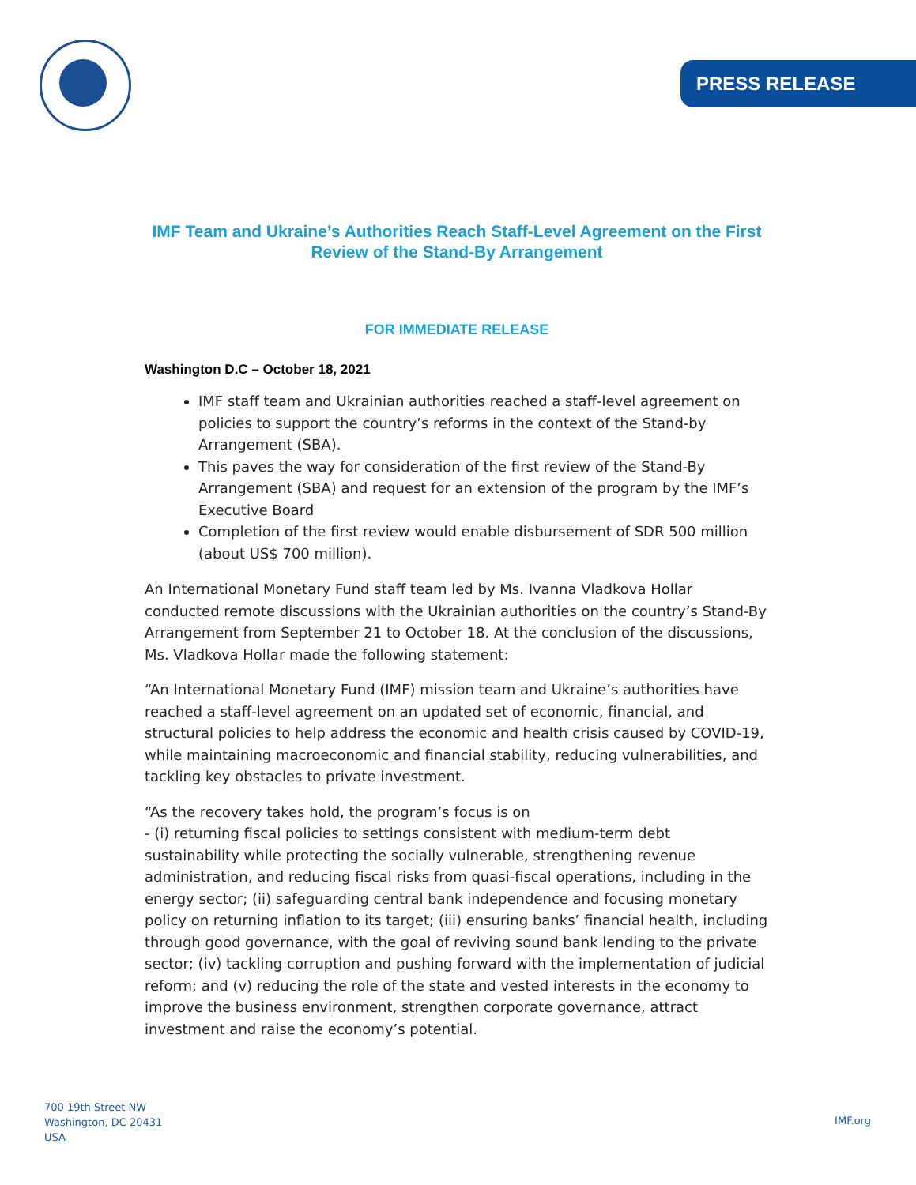PRESS RELEASE
IMF Team and Ukraine’s Authorities Reach Staff-Level Agreement on the First Review of the Stand-By Arrangement
FOR IMMEDIATE RELEASE
Washington D.C – October 18, 2021
IMF staff team and Ukrainian authorities reached a staff-level agreement on policies to support the country’s reforms in the context of the Stand-by Arrangement (SBA).
This paves the way for consideration of the first review of the Stand-By Arrangement (SBA) and request for an extension of the program by the IMF’s Executive Board
Completion of the first review would enable disbursement of SDR 500 million (about US$ 700 million).
An International Monetary Fund staff team led by Ms. Ivanna Vladkova Hollar conducted remote discussions with the Ukrainian authorities on the country’s Stand-By Arrangement from September 21 to October 18. At the conclusion of the discussions, Ms. Vladkova Hollar made the following statement:
“An International Monetary Fund (IMF) mission team and Ukraine’s authorities have reached a staff-level agreement on an updated set of economic, financial, and structural policies to help address the economic and health crisis caused by COVID-19, while maintaining macroeconomic and financial stability, reducing vulnerabilities, and tackling key obstacles to private investment.
“As the recovery takes hold, the program’s focus is on
- (i) returning fiscal policies to settings consistent with medium-term debt sustainability while protecting the socially vulnerable, strengthening revenue administration, and reducing fiscal risks from quasi-fiscal operations, including in the energy sector; (ii) safeguarding central bank independence and focusing monetary policy on returning inflation to its target; (iii) ensuring banks’ financial health, including through good governance, with the goal of reviving sound bank lending to the private sector; (iv) tackling corruption and pushing forward with the implementation of judicial reform; and (v) reducing the role of the state and vested interests in the economy to improve the business environment, strengthen corporate governance, attract investment and raise the economy’s potential.
700 19th Street NW
Washington, DC 20431
USA
IMF.org